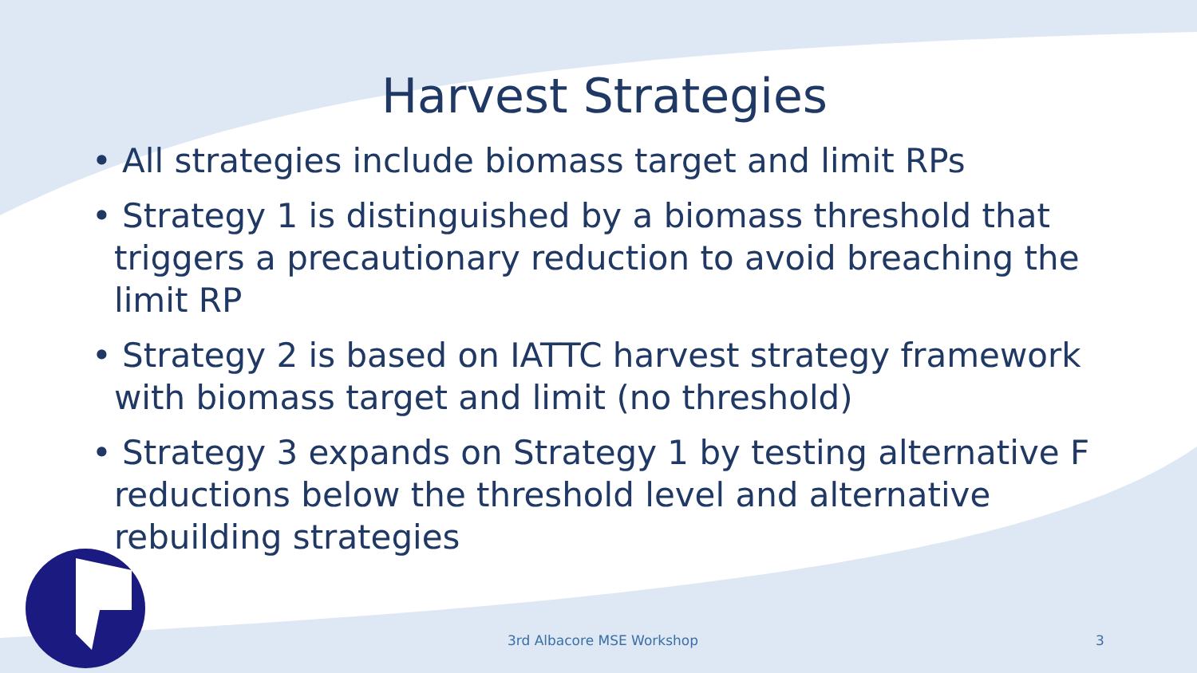Harvest Strategies
• All strategies include biomass target and limit RPs
• Strategy 1 is distinguished by a biomass threshold that triggers a precautionary reduction to avoid breaching the limit RP
• Strategy 2 is based on IATTC harvest strategy framework with biomass target and limit (no threshold)
• Strategy 3 expands on Strategy 1 by testing alternative F reductions below the threshold level and alternative rebuilding strategies
3rd Albacore MSE Workshop 3